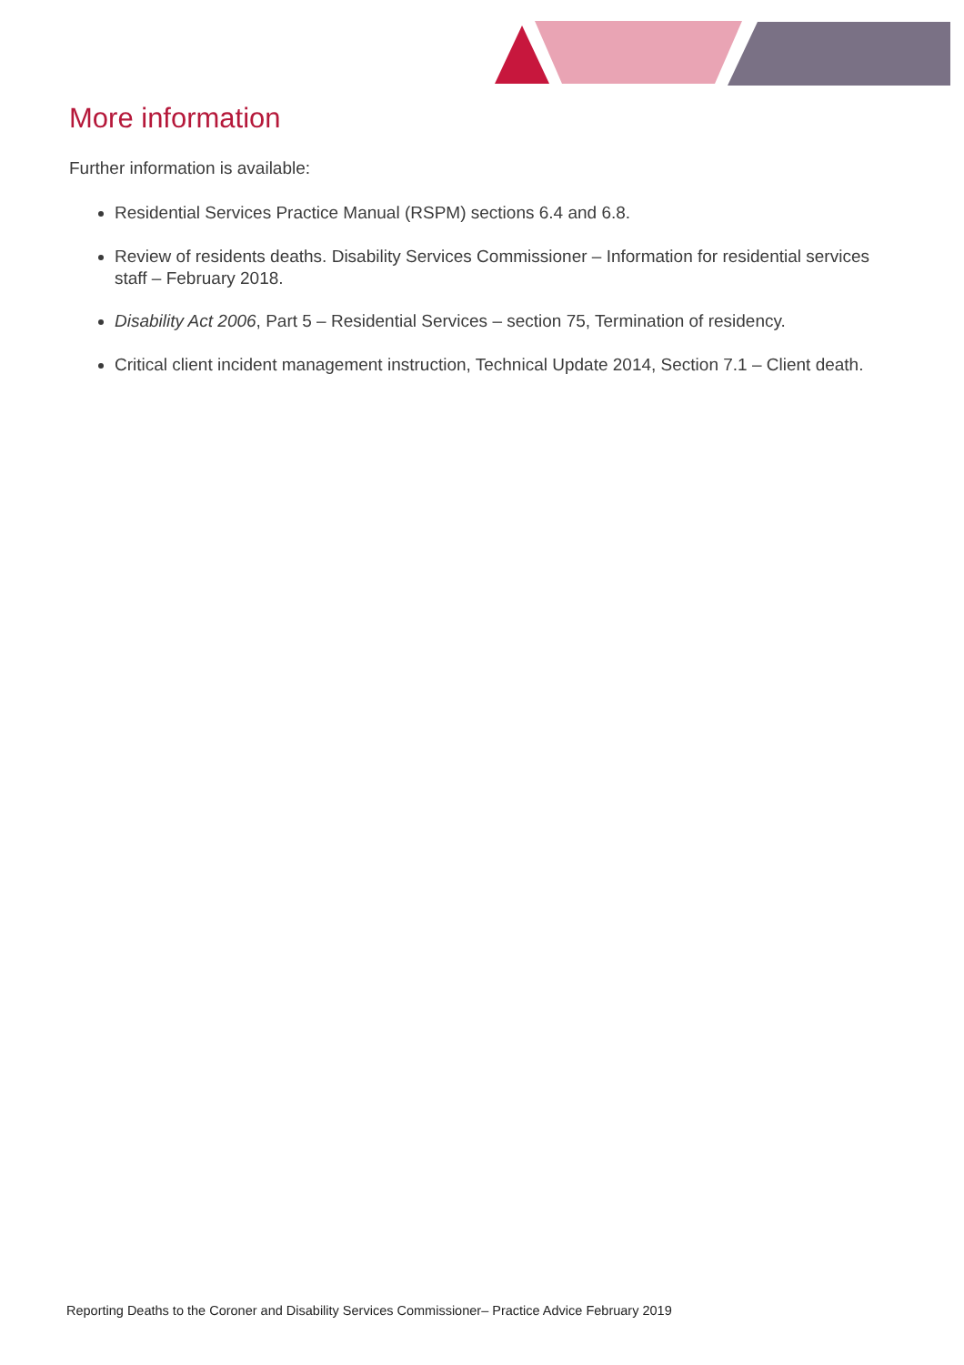More information
Further information is available:
Residential Services Practice Manual (RSPM) sections 6.4 and 6.8.
Review of residents deaths. Disability Services Commissioner – Information for residential services staff – February 2018.
Disability Act 2006, Part 5 – Residential Services – section 75, Termination of residency.
Critical client incident management instruction, Technical Update 2014, Section 7.1 – Client death.
Reporting Deaths to the Coroner and Disability Services Commissioner– Practice Advice February 2019